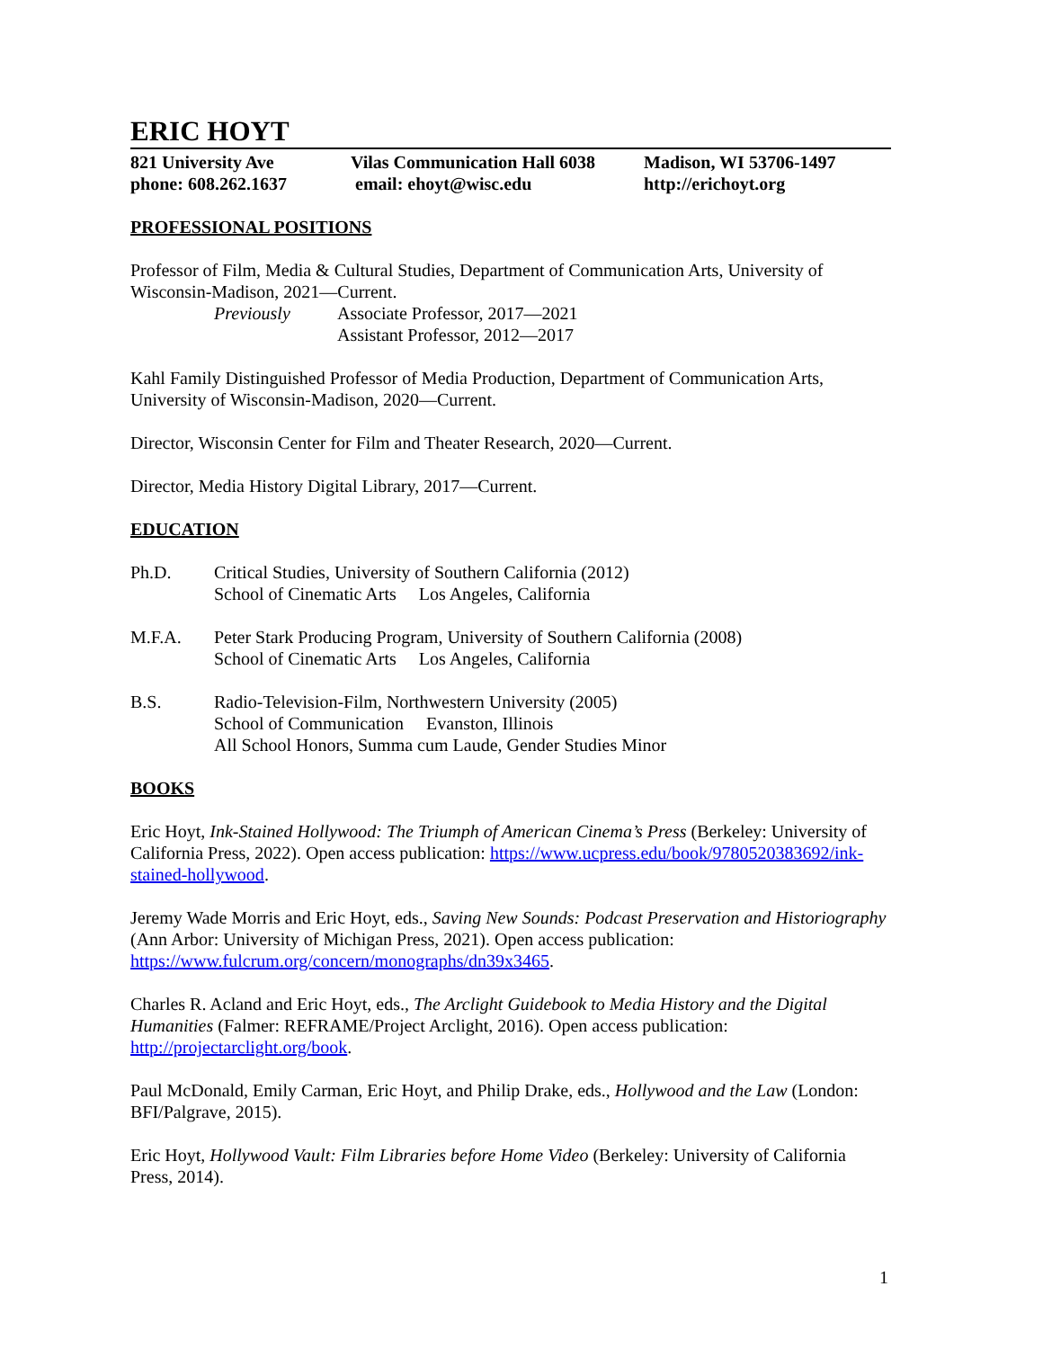ERIC HOYT
821 University Ave
phone: 608.262.1637
Vilas Communication Hall 6038
email: ehoyt@wisc.edu
Madison, WI 53706-1497
http://erichoyt.org
PROFESSIONAL POSITIONS
Professor of Film, Media & Cultural Studies, Department of Communication Arts, University of Wisconsin-Madison, 2021—Current.
Previously Associate Professor, 2017—2021
Assistant Professor, 2012—2017
Kahl Family Distinguished Professor of Media Production, Department of Communication Arts, University of Wisconsin-Madison, 2020—Current.
Director, Wisconsin Center for Film and Theater Research, 2020—Current.
Director, Media History Digital Library, 2017—Current.
EDUCATION
Ph.D. Critical Studies, University of Southern California (2012)
School of Cinematic Arts Los Angeles, California
M.F.A. Peter Stark Producing Program, University of Southern California (2008)
School of Cinematic Arts Los Angeles, California
B.S. Radio-Television-Film, Northwestern University (2005)
School of Communication Evanston, Illinois
All School Honors, Summa cum Laude, Gender Studies Minor
BOOKS
Eric Hoyt, Ink-Stained Hollywood: The Triumph of American Cinema’s Press (Berkeley: University of California Press, 2022). Open access publication: https://www.ucpress.edu/book/9780520383692/ink-stained-hollywood.
Jeremy Wade Morris and Eric Hoyt, eds., Saving New Sounds: Podcast Preservation and Historiography (Ann Arbor: University of Michigan Press, 2021). Open access publication: https://www.fulcrum.org/concern/monographs/dn39x3465.
Charles R. Acland and Eric Hoyt, eds., The Arclight Guidebook to Media History and the Digital Humanities (Falmer: REFRAME/Project Arclight, 2016). Open access publication: http://projectarclight.org/book.
Paul McDonald, Emily Carman, Eric Hoyt, and Philip Drake, eds., Hollywood and the Law (London: BFI/Palgrave, 2015).
Eric Hoyt, Hollywood Vault: Film Libraries before Home Video (Berkeley: University of California Press, 2014).
1